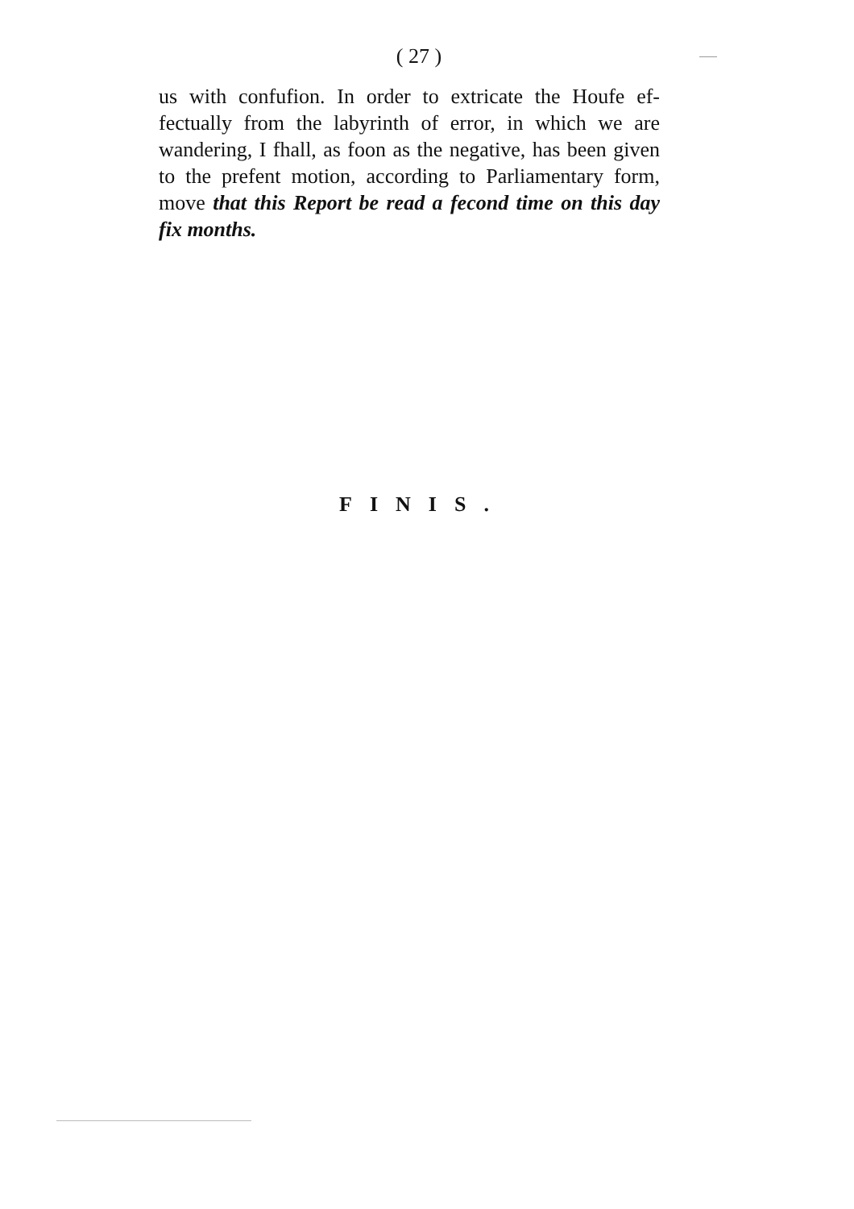( 27 )
us with confufion. In order to extricate the Houfe ef-fectually from the labyrinth of error, in which we are wandering, I fhall, as foon as the negative, has been given to the prefent motion, according to Parliamentary form, move that this Report be read a fecond time on this day fix months.
FINIS.